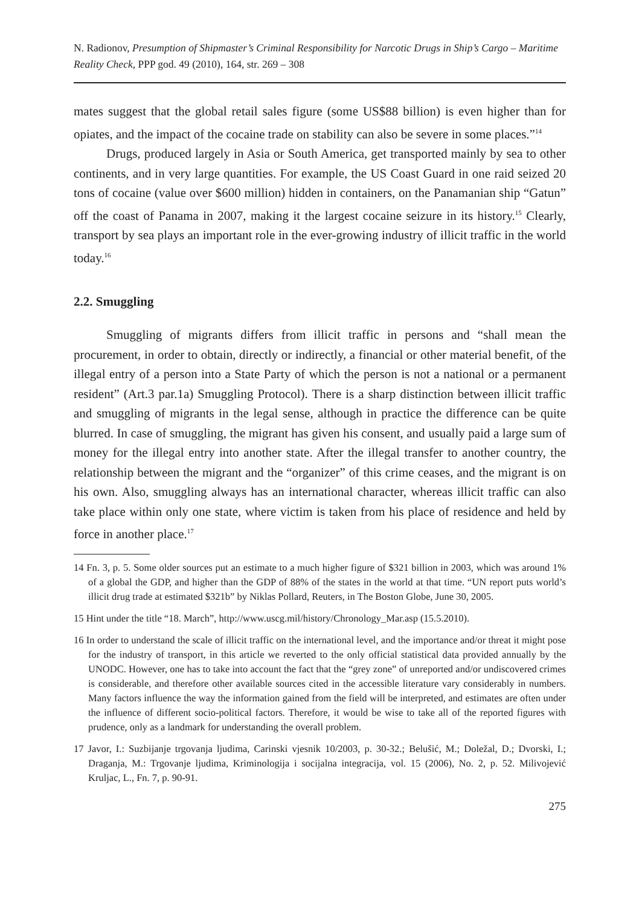N. Radionov, Presumption of Shipmaster’s Criminal Responsibility for Narcotic Drugs in Ship’s Cargo – Maritime Reality Check, PPP god. 49 (2010), 164, str. 269 – 308
mates suggest that the global retail sales figure (some US$88 billion) is even higher than for opiates, and the impact of the cocaine trade on stability can also be severe in some places.”<sup>14</sup>
Drugs, produced largely in Asia or South America, get transported mainly by sea to other continents, and in very large quantities. For example, the US Coast Guard in one raid seized 20 tons of cocaine (value over $600 million) hidden in containers, on the Panamanian ship “Gatun” off the coast of Panama in 2007, making it the largest cocaine seizure in its history.<sup>15</sup> Clearly, transport by sea plays an important role in the ever-growing industry of illicit traffic in the world today.<sup>16</sup>
2.2. Smuggling
Smuggling of migrants differs from illicit traffic in persons and “shall mean the procurement, in order to obtain, directly or indirectly, a financial or other material benefit, of the illegal entry of a person into a State Party of which the person is not a national or a permanent resident” (Art.3 par.1a) Smuggling Protocol). There is a sharp distinction between illicit traffic and smuggling of migrants in the legal sense, although in practice the difference can be quite blurred. In case of smuggling, the migrant has given his consent, and usually paid a large sum of money for the illegal entry into another state. After the illegal transfer to another country, the relationship between the migrant and the “organizer” of this crime ceases, and the migrant is on his own. Also, smuggling always has an international character, whereas illicit traffic can also take place within only one state, where victim is taken from his place of residence and held by force in another place.<sup>17</sup>
14 Fn. 3, p. 5. Some older sources put an estimate to a much higher figure of $321 billion in 2003, which was around 1% of a global the GDP, and higher than the GDP of 88% of the states in the world at that time. “UN report puts world’s illicit drug trade at estimated $321b” by Niklas Pollard, Reuters, in The Boston Globe, June 30, 2005.
15 Hint under the title “18. March”, http://www.uscg.mil/history/Chronology_Mar.asp (15.5.2010).
16 In order to understand the scale of illicit traffic on the international level, and the importance and/or threat it might pose for the industry of transport, in this article we reverted to the only official statistical data provided annually by the UNODC. However, one has to take into account the fact that the “grey zone” of unreported and/or undiscovered crimes is considerable, and therefore other available sources cited in the accessible literature vary considerably in numbers. Many factors influence the way the information gained from the field will be interpreted, and estimates are often under the influence of different socio-political factors. Therefore, it would be wise to take all of the reported figures with prudence, only as a landmark for understanding the overall problem.
17 Javor, I.: Suzbijanje trgovanja ljudima, Carinski vjesnik 10/2003, p. 30-32.; Belušić, M.; Doležal, D.; Dvorski, I.; Draganja, M.: Trgovanje ljudima, Kriminologija i socijalna integracija, vol. 15 (2006), No. 2, p. 52. Milivojević Kruljac, L., Fn. 7, p. 90-91.
275